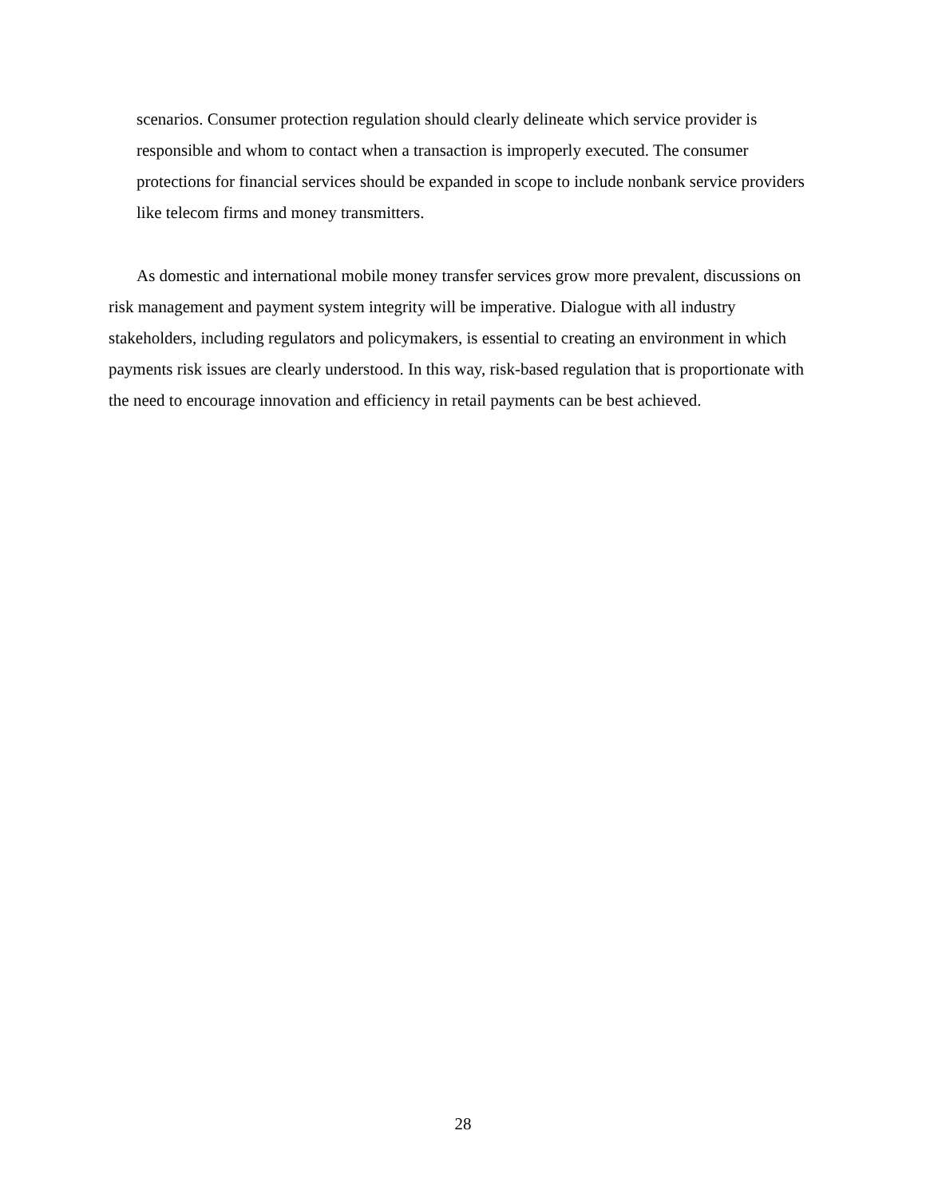scenarios. Consumer protection regulation should clearly delineate which service provider is responsible and whom to contact when a transaction is improperly executed. The consumer protections for financial services should be expanded in scope to include nonbank service providers like telecom firms and money transmitters.
As domestic and international mobile money transfer services grow more prevalent, discussions on risk management and payment system integrity will be imperative. Dialogue with all industry stakeholders, including regulators and policymakers, is essential to creating an environment in which payments risk issues are clearly understood. In this way, risk-based regulation that is proportionate with the need to encourage innovation and efficiency in retail payments can be best achieved.
28